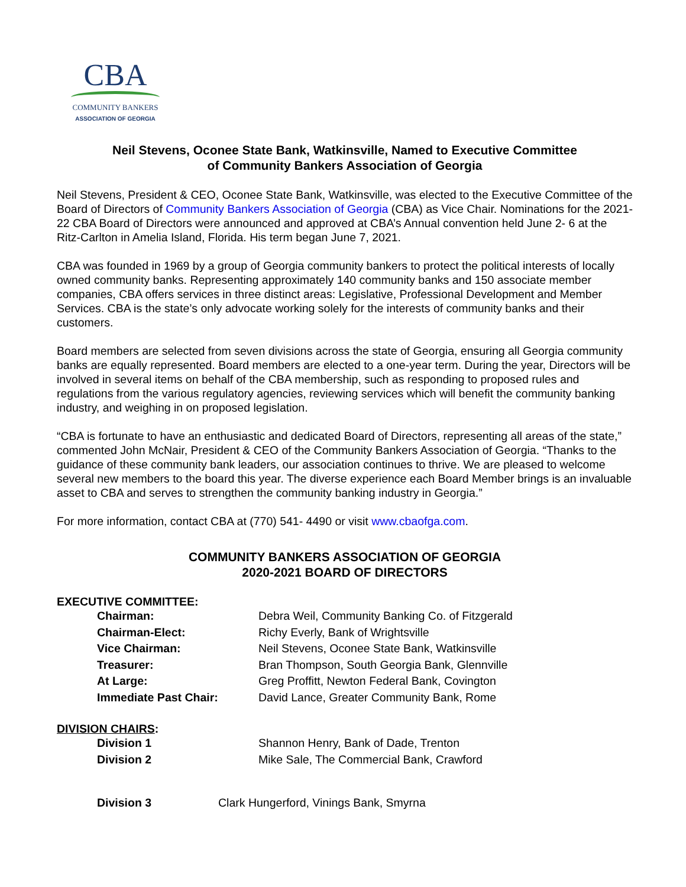CBA
COMMUNITY BANKERS
ASSOCIATION OF GEORGIA
Neil Stevens, Oconee State Bank, Watkinsville, Named to Executive Committee
of Community Bankers Association of Georgia
Neil Stevens, President & CEO, Oconee State Bank, Watkinsville, was elected to the Executive Committee of the Board of Directors of Community Bankers Association of Georgia (CBA) as Vice Chair. Nominations for the 2021-22 CBA Board of Directors were announced and approved at CBA’s Annual convention held June 2- 6 at the Ritz-Carlton in Amelia Island, Florida. His term began June 7, 2021.
CBA was founded in 1969 by a group of Georgia community bankers to protect the political interests of locally owned community banks. Representing approximately 140 community banks and 150 associate member companies, CBA offers services in three distinct areas: Legislative, Professional Development and Member Services. CBA is the state’s only advocate working solely for the interests of community banks and their customers.
Board members are selected from seven divisions across the state of Georgia, ensuring all Georgia community banks are equally represented. Board members are elected to a one-year term. During the year, Directors will be involved in several items on behalf of the CBA membership, such as responding to proposed rules and regulations from the various regulatory agencies, reviewing services which will benefit the community banking industry, and weighing in on proposed legislation.
“CBA is fortunate to have an enthusiastic and dedicated Board of Directors, representing all areas of the state,” commented John McNair, President & CEO of the Community Bankers Association of Georgia. “Thanks to the guidance of these community bank leaders, our association continues to thrive. We are pleased to welcome several new members to the board this year. The diverse experience each Board Member brings is an invaluable asset to CBA and serves to strengthen the community banking industry in Georgia.”
For more information, contact CBA at (770) 541- 4490 or visit www.cbaofga.com.
COMMUNITY BANKERS ASSOCIATION OF GEORGIA
2020-2021 BOARD OF DIRECTORS
EXECUTIVE COMMITTEE:
| Chairman: | Debra Weil, Community Banking Co. of Fitzgerald |
| Chairman-Elect: | Richy Everly, Bank of Wrightsville |
| Vice Chairman: | Neil Stevens, Oconee State Bank, Watkinsville |
| Treasurer: | Bran Thompson, South Georgia Bank, Glennville |
| At Large: | Greg Proffitt, Newton Federal Bank, Covington |
| Immediate Past Chair: | David Lance, Greater Community Bank, Rome |
DIVISION CHAIRS:
| Division 1 | Shannon Henry, Bank of Dade, Trenton |
| Division 2 | Mike Sale, The Commercial Bank, Crawford |
| Division 3 | Clark Hungerford, Vinings Bank, Smyrna |